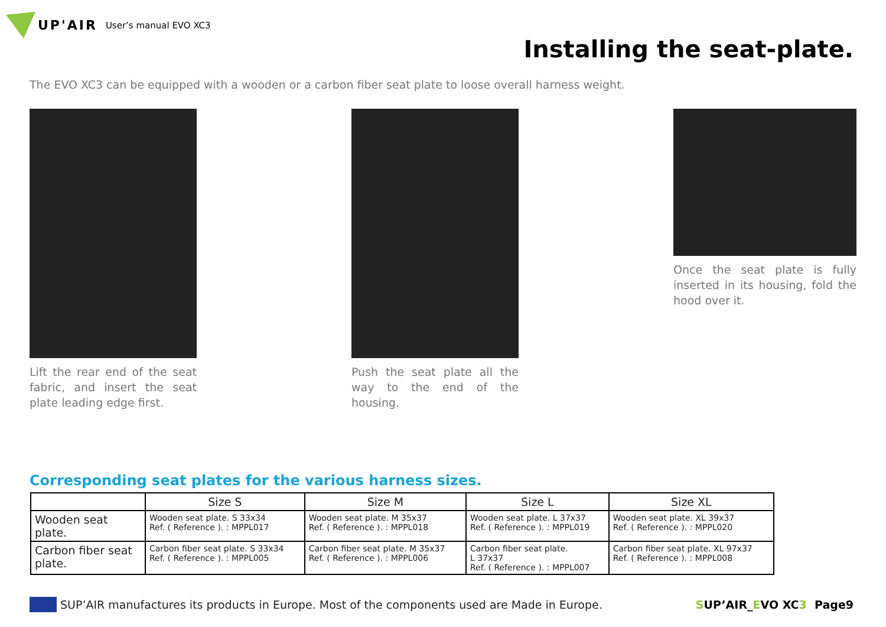UP'AIR User’s manual EVO XC3
Installing the seat-plate.
The EVO XC3 can be equipped with a wooden or a carbon fiber seat plate to loose overall harness weight.
Lift the rear end of the seat fabric, and insert the seat plate leading edge first.
Push the seat plate all the way to the end of the housing.
Once the seat plate is fully inserted in its housing, fold the hood over it.
Corresponding seat plates for the various harness sizes.
| | Size S | Size M | Size L | Size XL |
| --- | --- | --- | --- | --- |
| Wooden seat plate. | Wooden seat plate. S 33x34 Ref. ( Reference ). : MPPL017 | Wooden seat plate. M 35x37 Ref. ( Reference ). : MPPL018 | Wooden seat plate. L 37x37 Ref. ( Reference ). : MPPL019 | Wooden seat plate. XL 39x37 Ref. ( Reference ). : MPPL020 |
| Carbon fiber seat plate. | Carbon fiber seat plate. S 33x34 Ref. ( Reference ). : MPPL005 | Carbon fiber seat plate. M 35x37 Ref. ( Reference ). : MPPL006 | Carbon fiber seat plate. L 37x37 Ref. ( Reference ). : MPPL007 | Carbon fiber seat plate. XL 97x37 Ref. ( Reference ). : MPPL008 |
SUP’AIR manufactures its products in Europe. Most of the components used are Made in Europe. SUP’AIR_EVO XC3 Page9